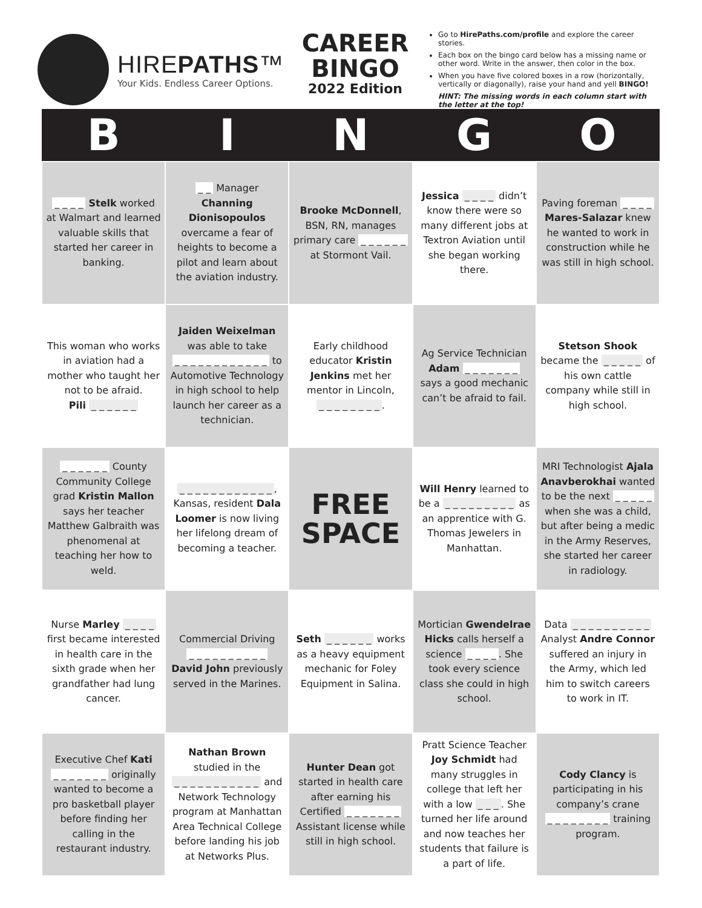HIREPATHS™
Your Kids. Endless Career Options.
CAREER
BINGO
2022 Edition
Go to HirePaths.com/profile and explore the career stories.
Each box on the bingo card below has a missing name or other word. Write in the answer, then color in the box.
When you have five colored boxes in a row (horizontally, vertically or diagonally), raise your hand and yell BINGO!
HINT: The missing words in each column start with the letter at the top!
| B | I | N | G | O |
| --- | --- | --- | --- | --- |
| _ _ _ _ Stelk worked at Walmart and learned valuable skills that started her career in banking. | _ _ Manager Channing Dionisopoulos overcame a fear of heights to become a pilot and learn about the aviation industry. | Brooke McDonnell , BSN, RN, manages primary care _ _ _ _ _ _ at Stormont Vail. | Jessica _ _ _ _ didn’t know there were so many different jobs at Textron Aviation until she began working there. | Paving foreman _ _ _ _ Mares-Salazar knew he wanted to work in construction while he was still in high school. |
| This woman who works in aviation had a mother who taught her not to be afraid. Pili _ _ _ _ _ _ | Jaiden Weixelman was able to take _ _ _ _ _ _ _ _ _ _ _ _ to Automotive Technology in high school to help launch her career as a technician. | Early childhood educator Kristin Jenkins met her mentor in Lincoln, _ _ _ _ _ _ _ _ . | Ag Service Technician Adam _ _ _ _ _ _ _ says a good mechanic can’t be afraid to fail. | Stetson Shook became the _ _ _ _ _ of his own cattle company while still in high school. |
| _ _ _ _ _ _ County Community College grad Kristin Mallon says her teacher Matthew Galbraith was phenomenal at teaching her how to weld. | _ _ _ _ _ _ _ _ _ _ _ _ , Kansas, resident Dala Loomer is now living her lifelong dream of becoming a teacher. | FREE SPACE | Will Henry learned to be a _ _ _ _ _ _ _ _ _ as an apprentice with G. Thomas Jewelers in Manhattan. | MRI Technologist Ajala Anavberokhai wanted to be the next _ _ _ _ _ when she was a child, but after being a medic in the Army Reserves, she started her career in radiology. |
| Nurse Marley _ _ _ _ first became interested in health care in the sixth grade when her grandfather had lung cancer. | Commercial Driving _ _ _ _ _ _ _ _ _ _ David John previously served in the Marines. | Seth _ _ _ _ _ _ works as a heavy equipment mechanic for Foley Equipment in Salina. | Mortician Gwendelrae Hicks calls herself a science _ _ _ _ . She took every science class she could in high school. | Data _ _ _ _ _ _ _ _ _ _ Analyst Andre Connor suffered an injury in the Army, which led him to switch careers to work in IT. |
| Executive Chef Kati _ _ _ _ _ _ _ originally wanted to become a pro basketball player before finding her calling in the restaurant industry. | Nathan Brown studied in the _ _ _ _ _ _ _ _ _ _ _ and Network Technology program at Manhattan Area Technical College before landing his job at Networks Plus. | Hunter Dean got started in health care after earning his Certified _ _ _ _ _ _ _ Assistant license while still in high school. | Pratt Science Teacher Joy Schmidt had many struggles in college that left her with a low _ _ _ . She turned her life around and now teaches her students that failure is a part of life. | Cody Clancy is participating in his company’s crane _ _ _ _ _ _ _ _ training program. |